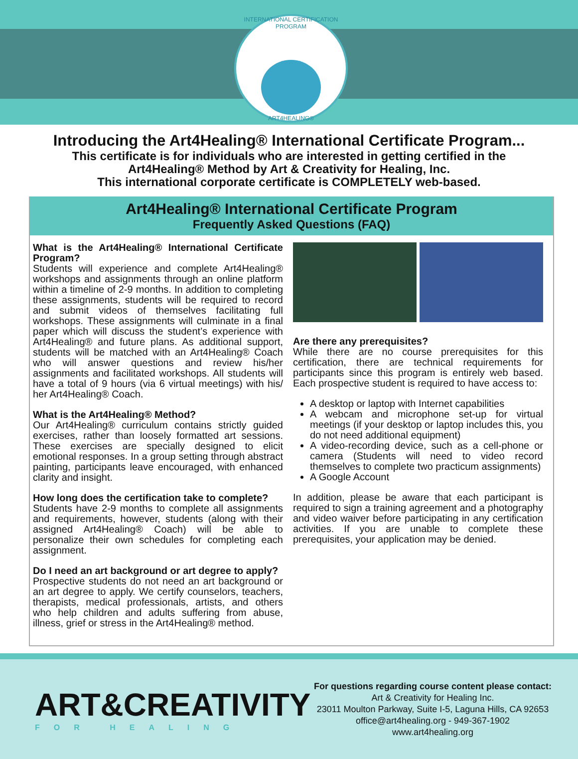INTERNATIONAL CERTIFICATION PROGRAM
ART4HEALING®
Introducing the Art4Healing® International Certificate Program...
This certificate is for individuals who are interested in getting certified in the
Art4Healing® Method by Art & Creativity for Healing, Inc.
This international corporate certificate is COMPLETELY web-based.
Art4Healing® International Certificate Program
Frequently Asked Questions (FAQ)
What is the Art4Healing® International Certificate Program?
Students will experience and complete Art4Healing® workshops and assignments through an online platform within a timeline of 2-9 months. In addition to completing these assignments, students will be required to record and submit videos of themselves facilitating full workshops. These assignments will culminate in a final paper which will discuss the student’s experience with Art4Healing® and future plans. As additional support, students will be matched with an Art4Healing® Coach who will answer questions and review his/her assignments and facilitated workshops. All students will have a total of 9 hours (via 6 virtual meetings) with his/ her Art4Healing® Coach.
What is the Art4Healing® Method?
Our Art4Healing® curriculum contains strictly guided exercises, rather than loosely formatted art sessions. These exercises are specially designed to elicit emotional responses. In a group setting through abstract painting, participants leave encouraged, with enhanced clarity and insight.
How long does the certification take to complete?
Students have 2-9 months to complete all assignments and requirements, however, students (along with their assigned Art4Healing® Coach) will be able to personalize their own schedules for completing each assignment.
Do I need an art background or art degree to apply?
Prospective students do not need an art background or an art degree to apply. We certify counselors, teachers, therapists, medical professionals, artists, and others who help children and adults suffering from abuse, illness, grief or stress in the Art4Healing® method.
Are there any prerequisites?
While there are no course prerequisites for this certification, there are technical requirements for participants since this program is entirely web based. Each prospective student is required to have access to:
A desktop or laptop with Internet capabilities
A webcam and microphone set-up for virtual meetings (if your desktop or laptop includes this, you do not need additional equipment)
A video-recording device, such as a cell-phone or camera (Students will need to video record themselves to complete two practicum assignments)
A Google Account
In addition, please be aware that each participant is required to sign a training agreement and a photography and video waiver before participating in any certification activities. If you are unable to complete these prerequisites, your application may be denied.
ART&CREATIVITY
FOR HEALING
For questions regarding course content please contact:
Art & Creativity for Healing Inc.
23011 Moulton Parkway, Suite I-5, Laguna Hills, CA 92653
office@art4healing.org - 949-367-1902
www.art4healing.org